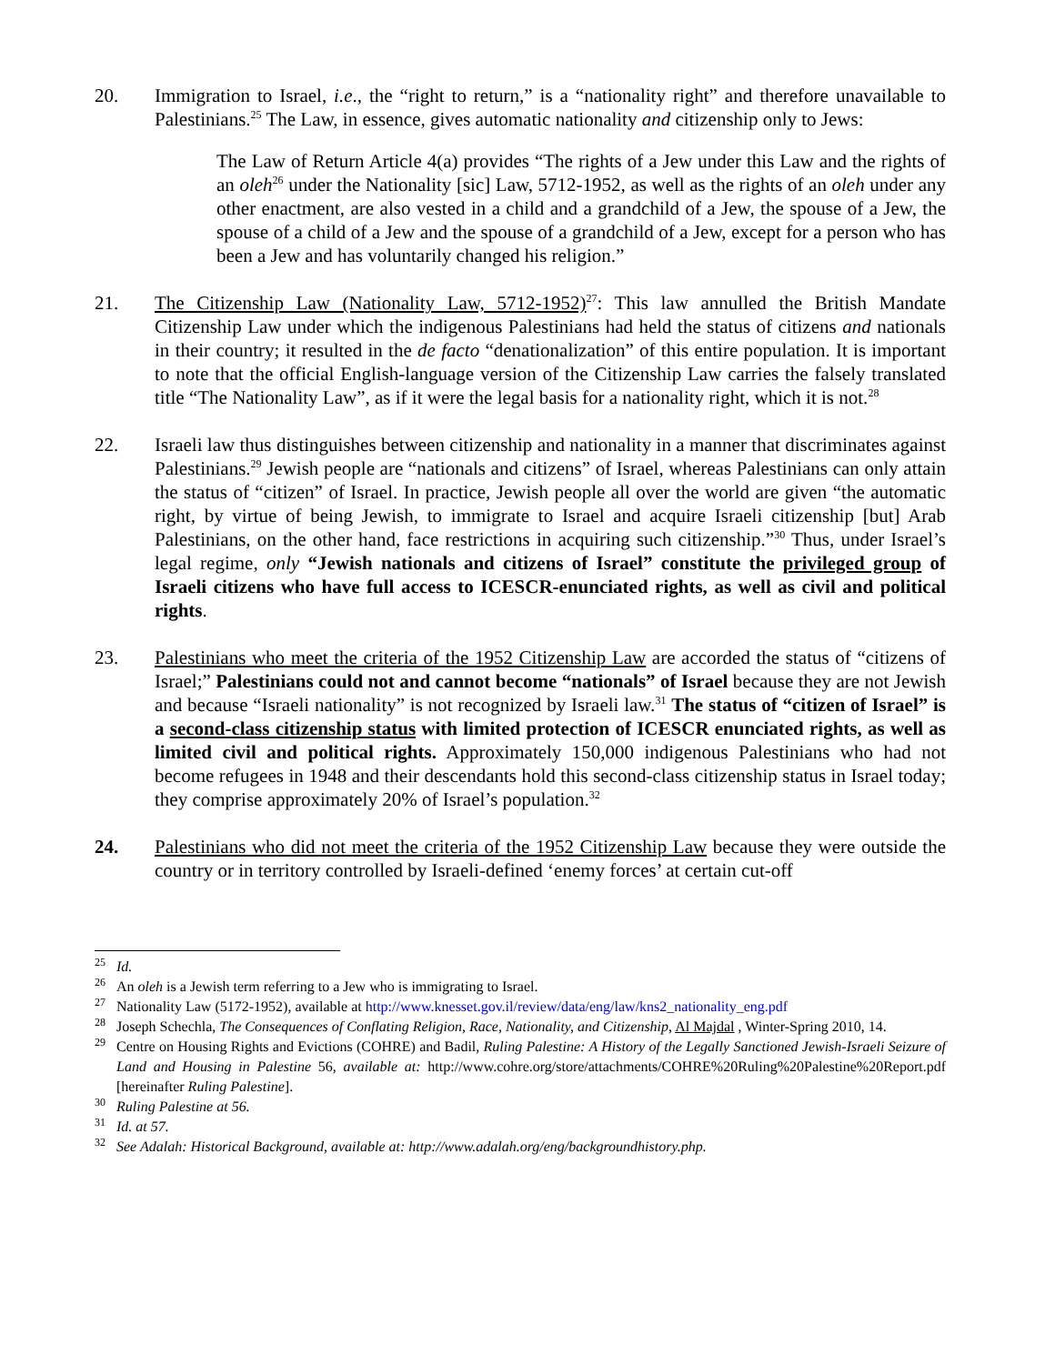20. Immigration to Israel, i.e., the “right to return,” is a “nationality right” and therefore unavailable to Palestinians.<sup>25</sup> The Law, in essence, gives automatic nationality and citizenship only to Jews:
The Law of Return Article 4(a) provides “The rights of a Jew under this Law and the rights of an oleh<sup>26</sup> under the Nationality [sic] Law, 5712-1952, as well as the rights of an oleh under any other enactment, are also vested in a child and a grandchild of a Jew, the spouse of a Jew, the spouse of a child of a Jew and the spouse of a grandchild of a Jew, except for a person who has been a Jew and has voluntarily changed his religion.”
21. The Citizenship Law (Nationality Law, 5712-1952)<sup>27</sup>: This law annulled the British Mandate Citizenship Law under which the indigenous Palestinians had held the status of citizens and nationals in their country; it resulted in the de facto “denationalization” of this entire population. It is important to note that the official English-language version of the Citizenship Law carries the falsely translated title “The Nationality Law”, as if it were the legal basis for a nationality right, which it is not.<sup>28</sup>
22. Israeli law thus distinguishes between citizenship and nationality in a manner that discriminates against Palestinians.<sup>29</sup> Jewish people are “nationals and citizens” of Israel, whereas Palestinians can only attain the status of “citizen” of Israel. In practice, Jewish people all over the world are given “the automatic right, by virtue of being Jewish, to immigrate to Israel and acquire Israeli citizenship [but] Arab Palestinians, on the other hand, face restrictions in acquiring such citizenship.”<sup>30</sup> Thus, under Israel’s legal regime, only “Jewish nationals and citizens of Israel” constitute the privileged group of Israeli citizens who have full access to ICESCR-enunciated rights, as well as civil and political rights.
23. Palestinians who meet the criteria of the 1952 Citizenship Law are accorded the status of “citizens of Israel;” Palestinians could not and cannot become “nationals” of Israel because they are not Jewish and because “Israeli nationality” is not recognized by Israeli law.<sup>31</sup> The status of “citizen of Israel” is a second-class citizenship status with limited protection of ICESCR enunciated rights, as well as limited civil and political rights. Approximately 150,000 indigenous Palestinians who had not become refugees in 1948 and their descendants hold this second-class citizenship status in Israel today; they comprise approximately 20% of Israel’s population.<sup>32</sup>
24. Palestinians who did not meet the criteria of the 1952 Citizenship Law because they were outside the country or in territory controlled by Israeli-defined ‘enemy forces’ at certain cut-off
<sup>25</sup> Id.
<sup>26</sup> An oleh is a Jewish term referring to a Jew who is immigrating to Israel.
<sup>27</sup> Nationality Law (5172-1952), available at http://www.knesset.gov.il/review/data/eng/law/kns2_nationality_eng.pdf
<sup>28</sup> Joseph Schechla, The Consequences of Conflating Religion, Race, Nationality, and Citizenship, Al Majdal , Winter-Spring 2010, 14.
<sup>29</sup> Centre on Housing Rights and Evictions (COHRE) and Badil, Ruling Palestine: A History of the Legally Sanctioned Jewish-Israeli Seizure of Land and Housing in Palestine 56, available at: http://www.cohre.org/store/attachments/COHRE%20Ruling%20Palestine%20Report.pdf [hereinafter Ruling Palestine].
<sup>30</sup> Ruling Palestine at 56.
<sup>31</sup> Id. at 57.
<sup>32</sup> See Adalah: Historical Background, available at: http://www.adalah.org/eng/backgroundhistory.php.